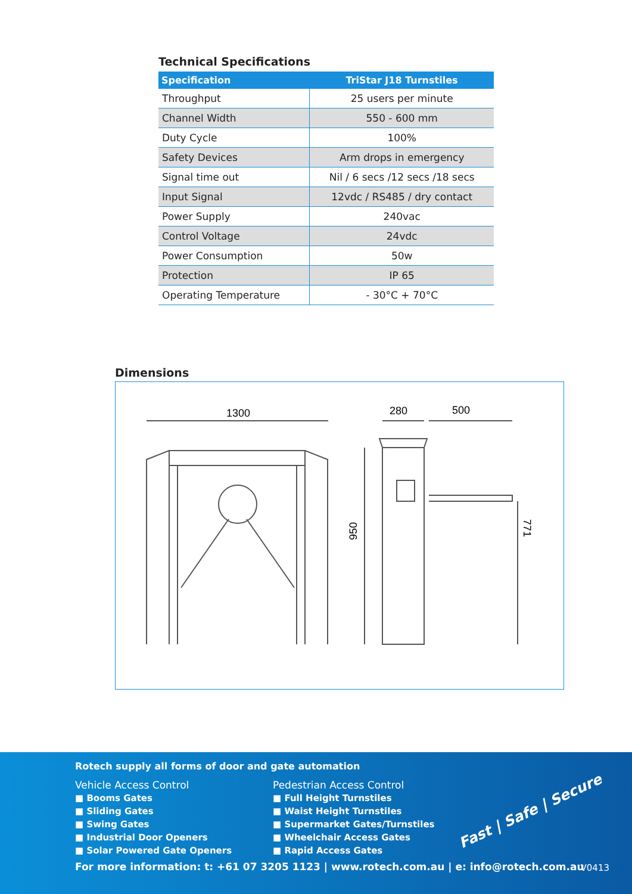Technical Specifications
| Specification | TriStar J18 Turnstiles |
| --- | --- |
| Throughput | 25 users per minute |
| Channel Width | 550 - 600 mm |
| Duty Cycle | 100% |
| Safety Devices | Arm drops in emergency |
| Signal time out | Nil / 6 secs /12 secs /18 secs |
| Input Signal | 12vdc / RS485 / dry contact |
| Power Supply | 240vac |
| Control Voltage | 24vdc |
| Power Consumption | 50w |
| Protection | IP 65 |
| Operating Temperature | - 30°C + 70°C |
Dimensions
1300
280
500
950
771
Rotech supply all forms of door and gate automation
Vehicle Access Control
■ Booms Gates
■ Sliding Gates
■ Swing Gates
■ Industrial Door Openers
■ Solar Powered Gate Openers
Pedestrian Access Control
■ Full Height Turnstiles
■ Waist Height Turnstiles
■ Supermarket Gates/Turnstiles
■ Wheelchair Access Gates
■ Rapid Access Gates
For more information: t: +61 07 3205 1123 | www.rotech.com.au | e: info@rotech.com.au
Fast | Safe | Secure
V0413